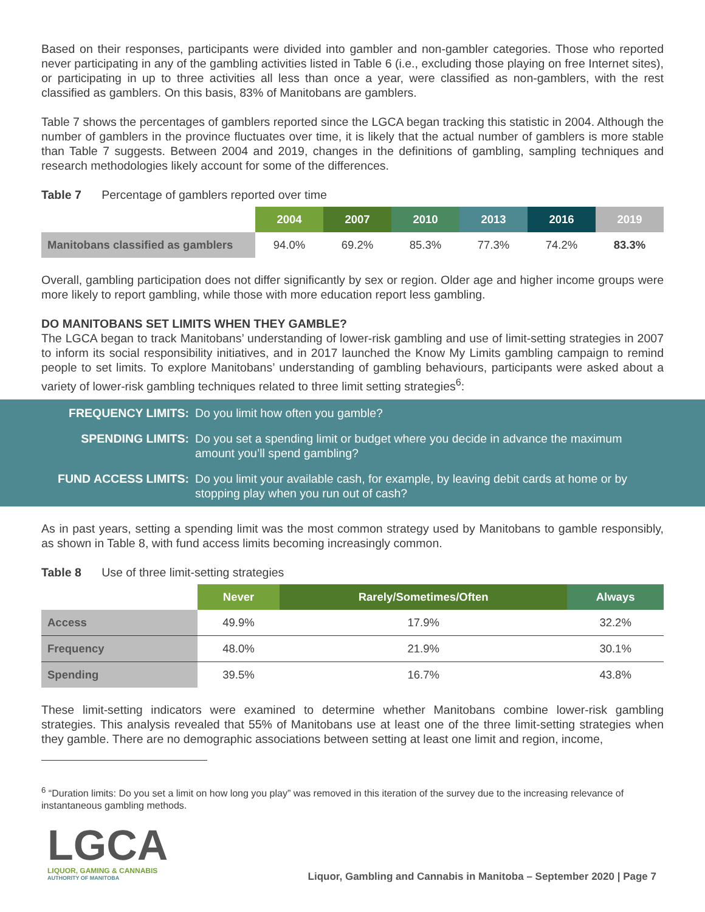Based on their responses, participants were divided into gambler and non-gambler categories. Those who reported never participating in any of the gambling activities listed in Table 6 (i.e., excluding those playing on free Internet sites), or participating in up to three activities all less than once a year, were classified as non-gamblers, with the rest classified as gamblers. On this basis, 83% of Manitobans are gamblers.
Table 7 shows the percentages of gamblers reported since the LGCA began tracking this statistic in 2004. Although the number of gamblers in the province fluctuates over time, it is likely that the actual number of gamblers is more stable than Table 7 suggests. Between 2004 and 2019, changes in the definitions of gambling, sampling techniques and research methodologies likely account for some of the differences.
Table 7 Percentage of gamblers reported over time
| | 2004 | 2007 | 2010 | 2013 | 2016 | 2019 |
| --- | --- | --- | --- | --- | --- | --- |
| Manitobans classified as gamblers | 94.0% | 69.2% | 85.3% | 77.3% | 74.2% | 83.3% |
Overall, gambling participation does not differ significantly by sex or region. Older age and higher income groups were more likely to report gambling, while those with more education report less gambling.
DO MANITOBANS SET LIMITS WHEN THEY GAMBLE?
The LGCA began to track Manitobans’ understanding of lower-risk gambling and use of limit-setting strategies in 2007 to inform its social responsibility initiatives, and in 2017 launched the Know My Limits gambling campaign to remind people to set limits. To explore Manitobans’ understanding of gambling behaviours, participants were asked about a variety of lower-risk gambling techniques related to three limit setting strategies<sup>6</sup>:
FREQUENCY LIMITS: Do you limit how often you gamble?
SPENDING LIMITS: Do you set a spending limit or budget where you decide in advance the maximum amount you’ll spend gambling?
FUND ACCESS LIMITS: Do you limit your available cash, for example, by leaving debit cards at home or by stopping play when you run out of cash?
As in past years, setting a spending limit was the most common strategy used by Manitobans to gamble responsibly, as shown in Table 8, with fund access limits becoming increasingly common.
Table 8 Use of three limit-setting strategies
| | Never | Rarely/Sometimes/Often | Always |
| --- | --- | --- | --- |
| Access | 49.9% | 17.9% | 32.2% |
| Frequency | 48.0% | 21.9% | 30.1% |
| Spending | 39.5% | 16.7% | 43.8% |
These limit-setting indicators were examined to determine whether Manitobans combine lower-risk gambling strategies. This analysis revealed that 55% of Manitobans use at least one of the three limit-setting strategies when they gamble. There are no demographic associations between setting at least one limit and region, income,
<sup>6</sup> “Duration limits: Do you set a limit on how long you play” was removed in this iteration of the survey due to the increasing relevance of instantaneous gambling methods.
LGCA
LIQUOR, GAMING & CANNABIS
AUTHORITY OF MANITOBA
Liquor, Gambling and Cannabis in Manitoba – September 2020 | Page 7